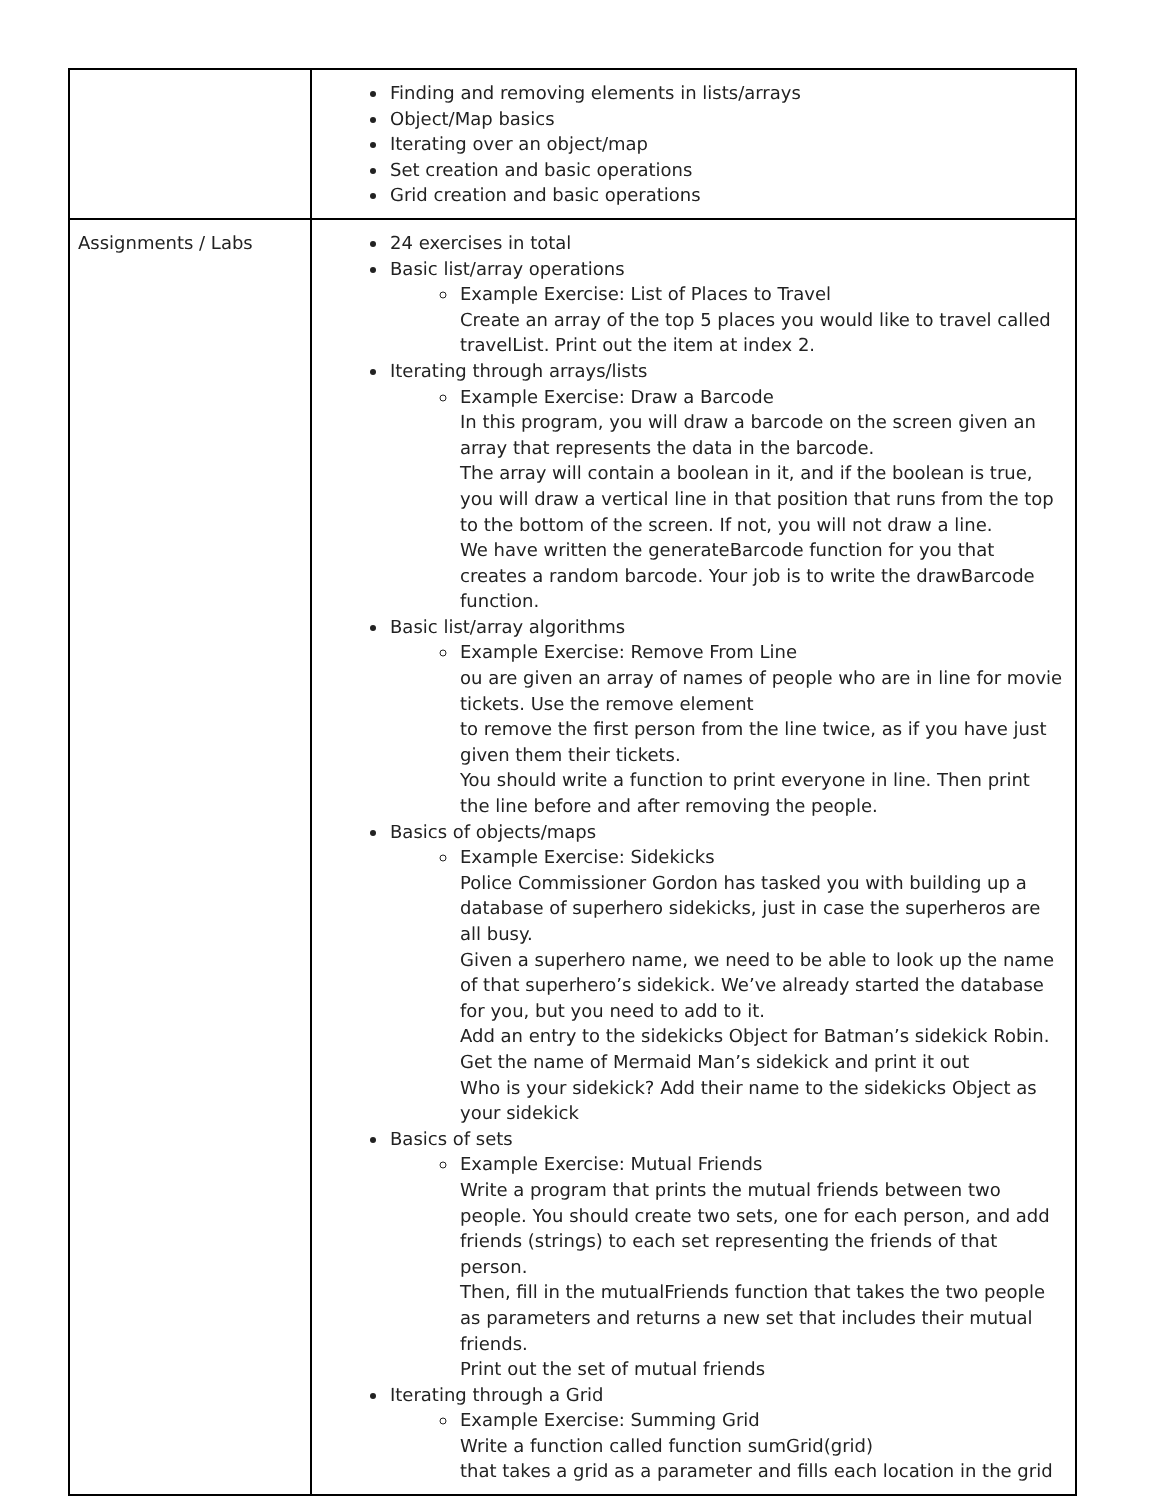| | Finding and removing elements in lists/arrays Object/Map basics Iterating over an object/map Set creation and basic operations Grid creation and basic operations |
| Assignments / Labs | 24 exercises in total Basic list/array operations Example Exercise: List of Places to Travel Create an array of the top 5 places you would like to travel called travelList. Print out the item at index 2. Iterating through arrays/lists Example Exercise: Draw a Barcode In this program, you will draw a barcode on the screen given an array that represents the data in the barcode. The array will contain a boolean in it, and if the boolean is true, you will draw a vertical line in that position that runs from the top to the bottom of the screen. If not, you will not draw a line. We have written the generateBarcode function for you that creates a random barcode. Your job is to write the drawBarcode function. Basic list/array algorithms Example Exercise: Remove From Line ou are given an array of names of people who are in line for movie tickets. Use the remove element to remove the first person from the line twice, as if you have just given them their tickets. You should write a function to print everyone in line. Then print the line before and after removing the people. Basics of objects/maps Example Exercise: Sidekicks Police Commissioner Gordon has tasked you with building up a database of superhero sidekicks, just in case the superheros are all busy. Given a superhero name, we need to be able to look up the name of that superhero’s sidekick. We’ve already started the database for you, but you need to add to it. Add an entry to the sidekicks Object for Batman’s sidekick Robin. Get the name of Mermaid Man’s sidekick and print it out Who is your sidekick? Add their name to the sidekicks Object as your sidekick Basics of sets Example Exercise: Mutual Friends Write a program that prints the mutual friends between two people. You should create two sets, one for each person, and add friends (strings) to each set representing the friends of that person. Then, fill in the mutualFriends function that takes the two people as parameters and returns a new set that includes their mutual friends. Print out the set of mutual friends Iterating through a Grid Example Exercise: Summing Grid Write a function called function sumGrid(grid) that takes a grid as a parameter and fills each location in the grid |